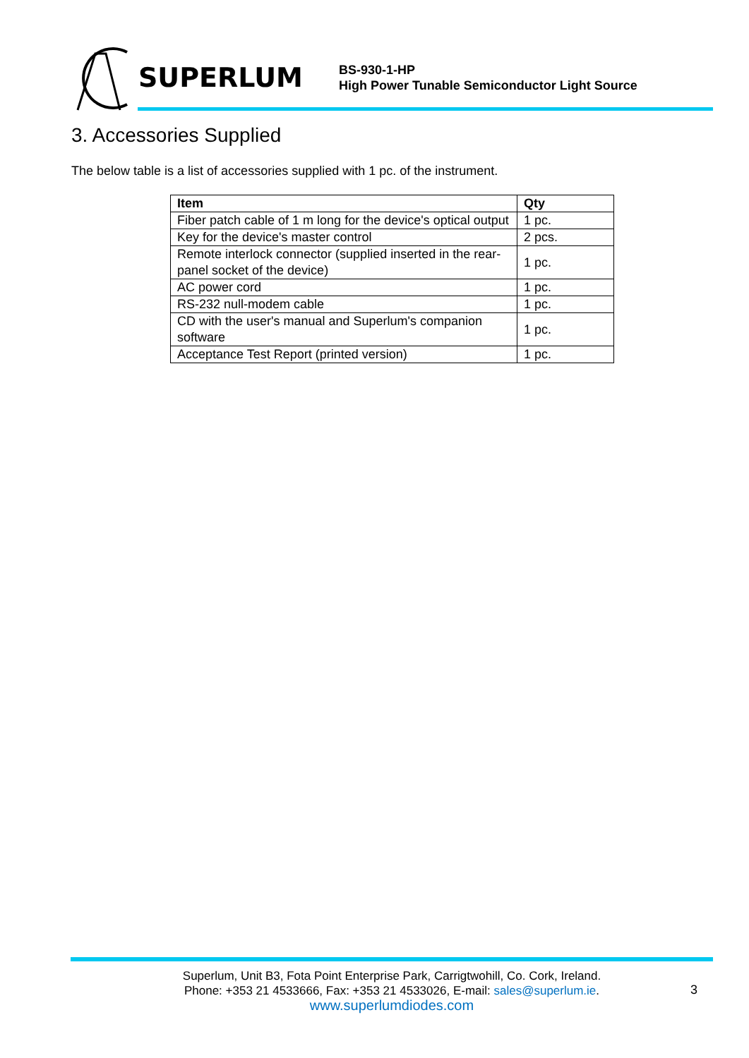SUPERLUM
BS-930-1-HP
High Power Tunable Semiconductor Light Source
3. Accessories Supplied
The below table is a list of accessories supplied with 1 pc. of the instrument.
| Item | Qty |
| --- | --- |
| Fiber patch cable of 1 m long for the device's optical output | 1 pc. |
| Key for the device's master control | 2 pcs. |
| Remote interlock connector (supplied inserted in the rear-panel socket of the device) | 1 pc. |
| AC power cord | 1 pc. |
| RS-232 null-modem cable | 1 pc. |
| CD with the user's manual and Superlum's companion software | 1 pc. |
| Acceptance Test Report (printed version) | 1 pc. |
Superlum, Unit B3, Fota Point Enterprise Park, Carrigtwohill, Co. Cork, Ireland.
Phone: +353 21 4533666, Fax: +353 21 4533026, E-mail: sales@superlum.ie.
www.superlumdiodes.com
3